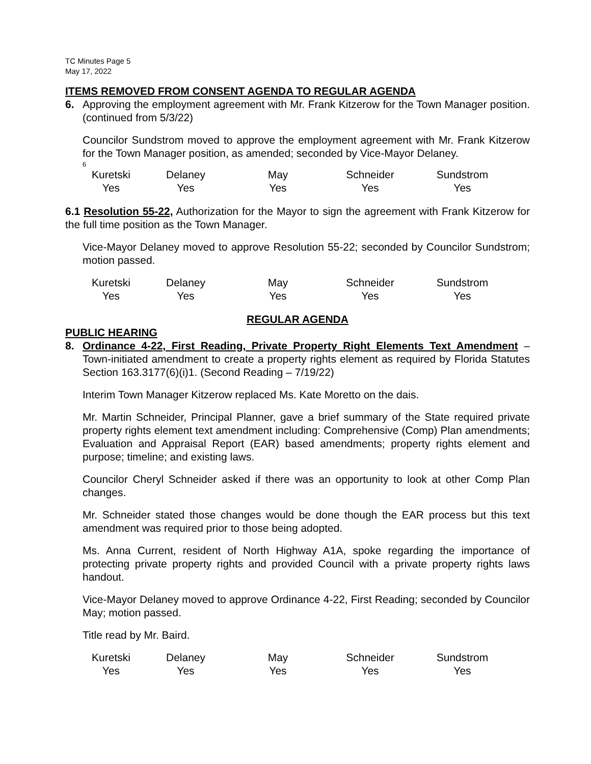TC Minutes Page 5
May 17, 2022
ITEMS REMOVED FROM CONSENT AGENDA TO REGULAR AGENDA
6. Approving the employment agreement with Mr. Frank Kitzerow for the Town Manager position. (continued from 5/3/22)
Councilor Sundstrom moved to approve the employment agreement with Mr. Frank Kitzerow for the Town Manager position, as amended; seconded by Vice-Mayor Delaney.
6
| Kuretski | Delaney | May | Schneider | Sundstrom |
| Yes | Yes | Yes | Yes | Yes |
6.1 Resolution 55-22, Authorization for the Mayor to sign the agreement with Frank Kitzerow for the full time position as the Town Manager.
Vice-Mayor Delaney moved to approve Resolution 55-22; seconded by Councilor Sundstrom; motion passed.
| Kuretski | Delaney | May | Schneider | Sundstrom |
| Yes | Yes | Yes | Yes | Yes |
REGULAR AGENDA
PUBLIC HEARING
8. Ordinance 4-22, First Reading, Private Property Right Elements Text Amendment – Town-initiated amendment to create a property rights element as required by Florida Statutes Section 163.3177(6)(i)1. (Second Reading – 7/19/22)
Interim Town Manager Kitzerow replaced Ms. Kate Moretto on the dais.
Mr. Martin Schneider, Principal Planner, gave a brief summary of the State required private property rights element text amendment including: Comprehensive (Comp) Plan amendments; Evaluation and Appraisal Report (EAR) based amendments; property rights element and purpose; timeline; and existing laws.
Councilor Cheryl Schneider asked if there was an opportunity to look at other Comp Plan changes.
Mr. Schneider stated those changes would be done though the EAR process but this text amendment was required prior to those being adopted.
Ms. Anna Current, resident of North Highway A1A, spoke regarding the importance of protecting private property rights and provided Council with a private property rights laws handout.
Vice-Mayor Delaney moved to approve Ordinance 4-22, First Reading; seconded by Councilor May; motion passed.
Title read by Mr. Baird.
| Kuretski | Delaney | May | Schneider | Sundstrom |
| Yes | Yes | Yes | Yes | Yes |